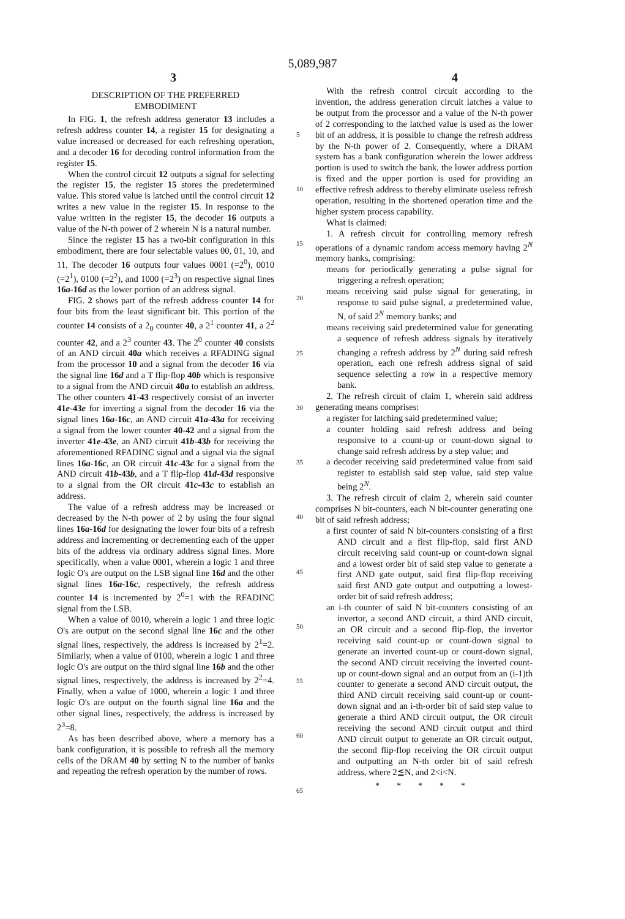5,089,987
3 4
DESCRIPTION OF THE PREFERRED
EMBODIMENT
In FIG. 1, the refresh address generator 13 includes a refresh address counter 14, a register 15 for designating a value increased or decreased for each refreshing operation, and a decoder 16 for decoding control information from the register 15.
When the control circuit 12 outputs a signal for selecting the register 15, the register 15 stores the predetermined value. This stored value is latched until the control circuit 12 writes a new value in the register 15. In response to the value written in the register 15, the decoder 16 outputs a value of the N-th power of 2 wherein N is a natural number.
Since the register 15 has a two-bit configuration in this embodiment, there are four selectable values 00, 01, 10, and 11. The decoder 16 outputs four values 0001 (=2<sup>0</sup>), 0010 (=2<sup>1</sup>), 0100 (=2<sup>2</sup>), and 1000 (=2<sup>3</sup>) on respective signal lines 16a-16d as the lower portion of an address signal.
FIG. 2 shows part of the refresh address counter 14 for four bits from the least significant bit. This portion of the counter 14 consists of a 2<sub>0</sub> counter 40, a 2<sup>1</sup> counter 41, a 2<sup>2</sup> counter 42, and a 2<sup>3</sup> counter 43. The 2<sup>0</sup> counter 40 consists of an AND circuit 40a which receives a RFADING signal from the processor 10 and a signal from the decoder 16 via the signal line 16d and a T flip-flop 40b which is responsive to a signal from the AND circuit 40a to establish an address. The other counters 41-43 respectively consist of an inverter 41e-43e for inverting a signal from the decoder 16 via the signal lines 16a-16c, an AND circuit 41a-43a for receiving a signal from the lower counter 40-42 and a signal from the inverter 41e-43e, an AND circuit 41b-43b for receiving the aforementioned RFADINC signal and a signal via the signal lines 16a-16c, an OR circuit 41c-43c for a signal from the AND circuit 41b-43b, and a T flip-flop 41d-43d responsive to a signal from the OR circuit 41c-43c to establish an address.
The value of a refresh address may be increased or decreased by the N-th power of 2 by using the four signal lines 16a-16d for designating the lower four bits of a refresh address and incrementing or decrementing each of the upper bits of the address via ordinary address signal lines. More specifically, when a value 0001, wherein a logic 1 and three logic O's are output on the LSB signal line 16d and the other signal lines 16a-16c, respectively, the refresh address counter 14 is incremented by 2<sup>0</sup>=1 with the RFADINC signal from the LSB.
When a value of 0010, wherein a logic 1 and three logic O's are output on the second signal line 16c and the other signal lines, respectively, the address is increased by 2<sup>1</sup>=2. Similarly, when a value of 0100, wherein a logic 1 and three logic O's are output on the third signal line 16b and the other signal lines, respectively, the address is increased by 2<sup>2</sup>=4. Finally, when a value of 1000, wherein a logic 1 and three logic O's are output on the fourth signal line 16a and the other signal lines, respectively, the address is increased by 2<sup>3</sup>=8.
As has been described above, where a memory has a bank configuration, it is possible to refresh all the memory cells of the DRAM 40 by setting N to the number of banks and repeating the refresh operation by the number of rows.
With the refresh control circuit according to the invention, the address generation circuit latches a value to be output from the processor and a value of the N-th power of 2 corresponding to the latched value is used as the lower bit of an address, it is possible to change the refresh address by the N-th power of 2. Consequently, where a DRAM system has a bank configuration wherein the lower address portion is used to switch the bank, the lower address portion is fixed and the upper portion is used for providing an effective refresh address to thereby eliminate useless refresh operation, resulting in the shortened operation time and the higher system process capability.
What is claimed:
1. A refresh circuit for controlling memory refresh operations of a dynamic random access memory having 2<sup>N</sup> memory banks, comprising:
means for periodically generating a pulse signal for triggering a refresh operation;
means receiving said pulse signal for generating, in response to said pulse signal, a predetermined value, N, of said 2<sup>N</sup> memory banks; and
means receiving said predetermined value for generating a sequence of refresh address signals by iteratively changing a refresh address by 2<sup>N</sup> during said refresh operation, each one refresh address signal of said sequence selecting a row in a respective memory bank.
2. The refresh circuit of claim 1, wherein said address generating means comprises:
a register for latching said predetermined value;
a counter holding said refresh address and being responsive to a count-up or count-down signal to change said refresh address by a step value; and
a decoder receiving said predetermined value from said register to establish said step value, said step value being 2<sup>N</sup>.
3. The refresh circuit of claim 2, wherein said counter comprises N bit-counters, each N bit-counter generating one bit of said refresh address;
a first counter of said N bit-counters consisting of a first AND circuit and a first flip-flop, said first AND circuit receiving said count-up or count-down signal and a lowest order bit of said step value to generate a first AND gate output, said first flip-flop receiving said first AND gate output and outputting a lowest-order bit of said refresh address;
an i-th counter of said N bit-counters consisting of an invertor, a second AND circuit, a third AND circuit, an OR circuit and a second flip-flop, the invertor receiving said count-up or count-down signal to generate an inverted count-up or count-down signal, the second AND circuit receiving the inverted count-up or count-down signal and an output from an (i-1)th counter to generate a second AND circuit output, the third AND circuit receiving said count-up or count-down signal and an i-th-order bit of said step value to generate a third AND circuit output, the OR circuit receiving the second AND circuit output and third AND circuit output to generate an OR circuit output, the second flip-flop receiving the OR circuit output and outputting an N-th order bit of said refresh address, where 2≦N, and 2<i<N.
* * * * *
5
10
15
20
25
30
35
40
45
50
55
60
65